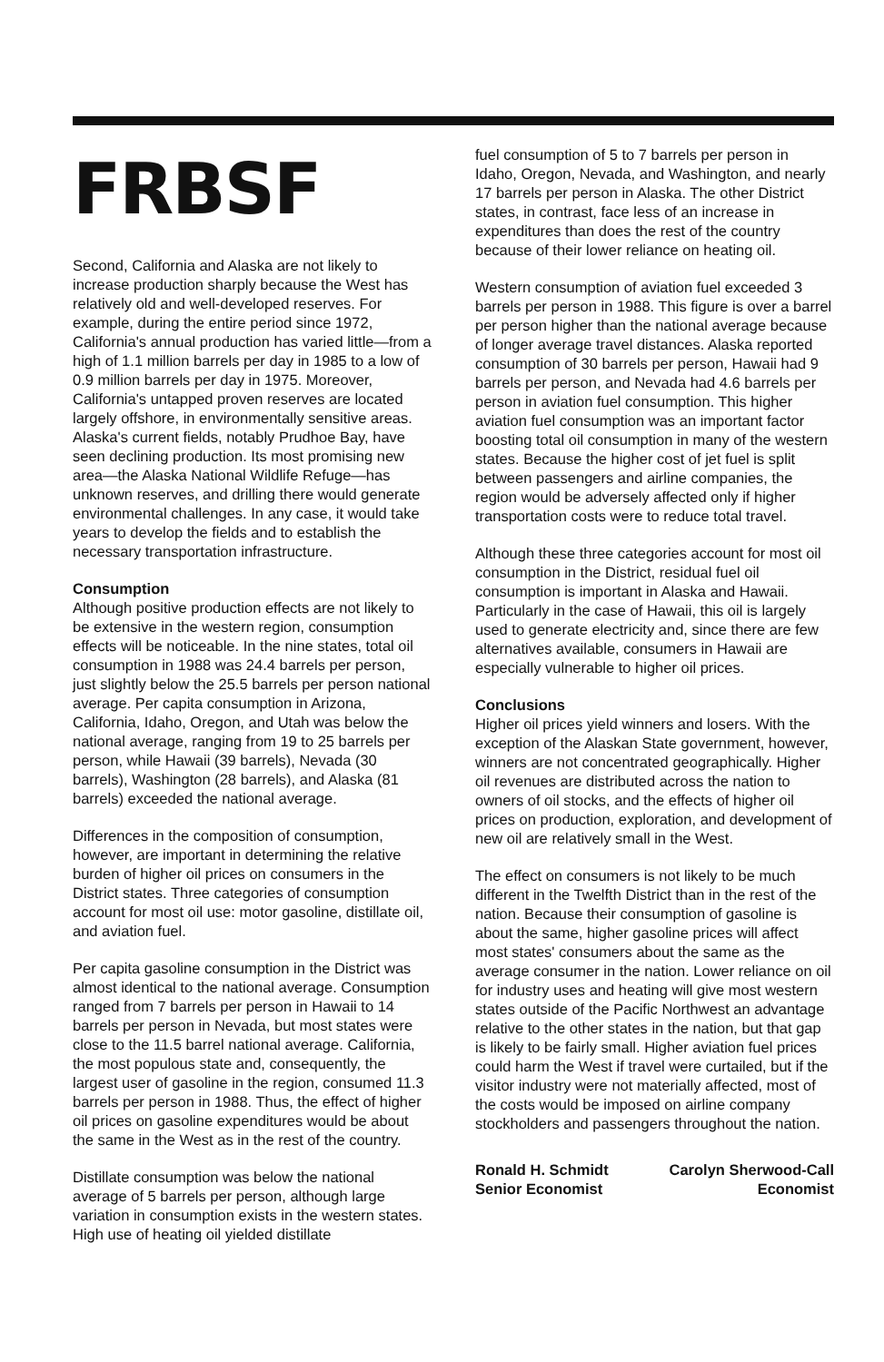FRBSF
Second, California and Alaska are not likely to increase production sharply because the West has relatively old and well-developed reserves. For example, during the entire period since 1972, California's annual production has varied little—from a high of 1.1 million barrels per day in 1985 to a low of 0.9 million barrels per day in 1975. Moreover, California's untapped proven reserves are located largely offshore, in environmentally sensitive areas. Alaska's current fields, notably Prudhoe Bay, have seen declining production. Its most promising new area—the Alaska National Wildlife Refuge—has unknown reserves, and drilling there would generate environmental challenges. In any case, it would take years to develop the fields and to establish the necessary transportation infrastructure.
Consumption
Although positive production effects are not likely to be extensive in the western region, consumption effects will be noticeable. In the nine states, total oil consumption in 1988 was 24.4 barrels per person, just slightly below the 25.5 barrels per person national average. Per capita consumption in Arizona, California, Idaho, Oregon, and Utah was below the national average, ranging from 19 to 25 barrels per person, while Hawaii (39 barrels), Nevada (30 barrels), Washington (28 barrels), and Alaska (81 barrels) exceeded the national average.
Differences in the composition of consumption, however, are important in determining the relative burden of higher oil prices on consumers in the District states. Three categories of consumption account for most oil use: motor gasoline, distillate oil, and aviation fuel.
Per capita gasoline consumption in the District was almost identical to the national average. Consumption ranged from 7 barrels per person in Hawaii to 14 barrels per person in Nevada, but most states were close to the 11.5 barrel national average. California, the most populous state and, consequently, the largest user of gasoline in the region, consumed 11.3 barrels per person in 1988. Thus, the effect of higher oil prices on gasoline expenditures would be about the same in the West as in the rest of the country.
Distillate consumption was below the national average of 5 barrels per person, although large variation in consumption exists in the western states. High use of heating oil yielded distillate
fuel consumption of 5 to 7 barrels per person in Idaho, Oregon, Nevada, and Washington, and nearly 17 barrels per person in Alaska. The other District states, in contrast, face less of an increase in expenditures than does the rest of the country because of their lower reliance on heating oil.
Western consumption of aviation fuel exceeded 3 barrels per person in 1988. This figure is over a barrel per person higher than the national average because of longer average travel distances. Alaska reported consumption of 30 barrels per person, Hawaii had 9 barrels per person, and Nevada had 4.6 barrels per person in aviation fuel consumption. This higher aviation fuel consumption was an important factor boosting total oil consumption in many of the western states. Because the higher cost of jet fuel is split between passengers and airline companies, the region would be adversely affected only if higher transportation costs were to reduce total travel.
Although these three categories account for most oil consumption in the District, residual fuel oil consumption is important in Alaska and Hawaii. Particularly in the case of Hawaii, this oil is largely used to generate electricity and, since there are few alternatives available, consumers in Hawaii are especially vulnerable to higher oil prices.
Conclusions
Higher oil prices yield winners and losers. With the exception of the Alaskan State government, however, winners are not concentrated geographically. Higher oil revenues are distributed across the nation to owners of oil stocks, and the effects of higher oil prices on production, exploration, and development of new oil are relatively small in the West.
The effect on consumers is not likely to be much different in the Twelfth District than in the rest of the nation. Because their consumption of gasoline is about the same, higher gasoline prices will affect most states' consumers about the same as the average consumer in the nation. Lower reliance on oil for industry uses and heating will give most western states outside of the Pacific Northwest an advantage relative to the other states in the nation, but that gap is likely to be fairly small. Higher aviation fuel prices could harm the West if travel were curtailed, but if the visitor industry were not materially affected, most of the costs would be imposed on airline company stockholders and passengers throughout the nation.
Ronald H. Schmidt
Senior Economist
Carolyn Sherwood-Call
Economist